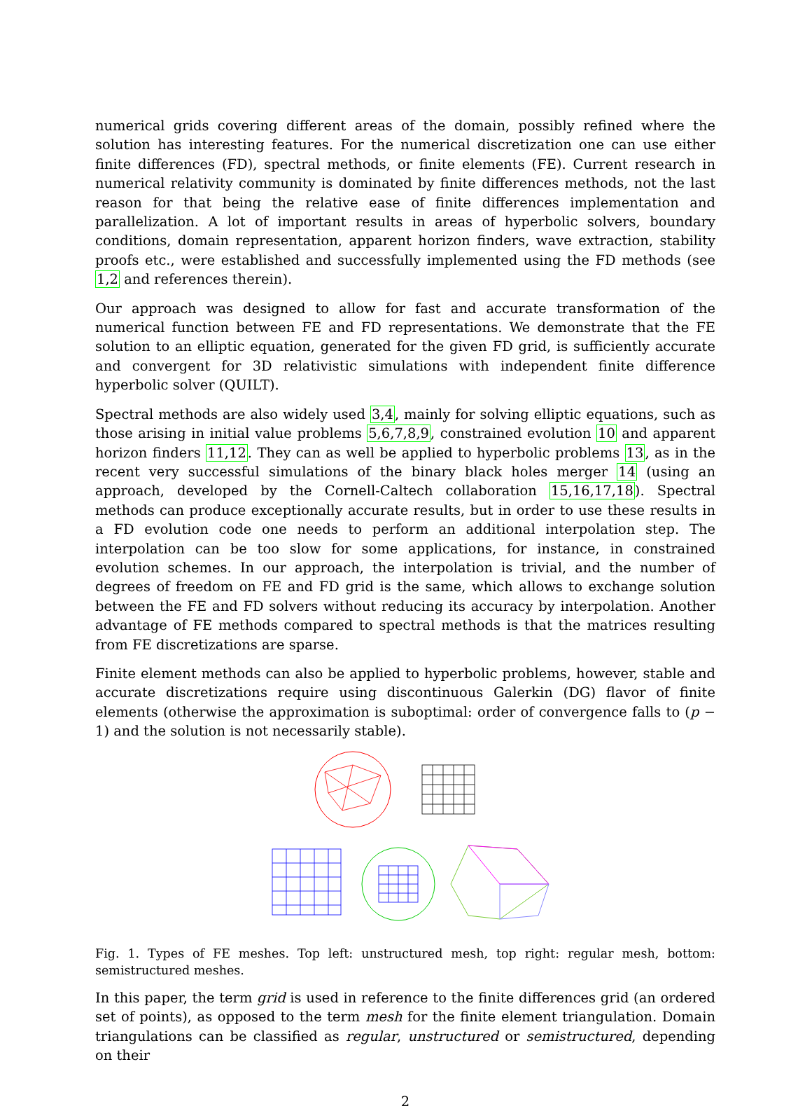numerical grids covering different areas of the domain, possibly refined where the solution has interesting features. For the numerical discretization one can use either finite differences (FD), spectral methods, or finite elements (FE). Current research in numerical relativity community is dominated by finite differences methods, not the last reason for that being the relative ease of finite differences implementation and parallelization. A lot of important results in areas of hyperbolic solvers, boundary conditions, domain representation, apparent horizon finders, wave extraction, stability proofs etc., were established and successfully implemented using the FD methods (see 1,2 and references therein).
Our approach was designed to allow for fast and accurate transformation of the numerical function between FE and FD representations. We demonstrate that the FE solution to an elliptic equation, generated for the given FD grid, is sufficiently accurate and convergent for 3D relativistic simulations with independent finite difference hyperbolic solver (QUILT).
Spectral methods are also widely used 3,4, mainly for solving elliptic equations, such as those arising in initial value problems 5,6,7,8,9, constrained evolution 10 and apparent horizon finders 11,12. They can as well be applied to hyperbolic problems 13, as in the recent very successful simulations of the binary black holes merger 14 (using an approach, developed by the Cornell-Caltech collaboration 15,16,17,18). Spectral methods can produce exceptionally accurate results, but in order to use these results in a FD evolution code one needs to perform an additional interpolation step. The interpolation can be too slow for some applications, for instance, in constrained evolution schemes. In our approach, the interpolation is trivial, and the number of degrees of freedom on FE and FD grid is the same, which allows to exchange solution between the FE and FD solvers without reducing its accuracy by interpolation. Another advantage of FE methods compared to spectral methods is that the matrices resulting from FE discretizations are sparse.
Finite element methods can also be applied to hyperbolic problems, however, stable and accurate discretizations require using discontinuous Galerkin (DG) flavor of finite elements (otherwise the approximation is suboptimal: order of convergence falls to (p − 1) and the solution is not necessarily stable).
Fig. 1. Types of FE meshes. Top left: unstructured mesh, top right: regular mesh, bottom: semistructured meshes.
In this paper, the term grid is used in reference to the finite differences grid (an ordered set of points), as opposed to the term mesh for the finite element triangulation. Domain triangulations can be classified as regular, unstructured or semistructured, depending on their
2